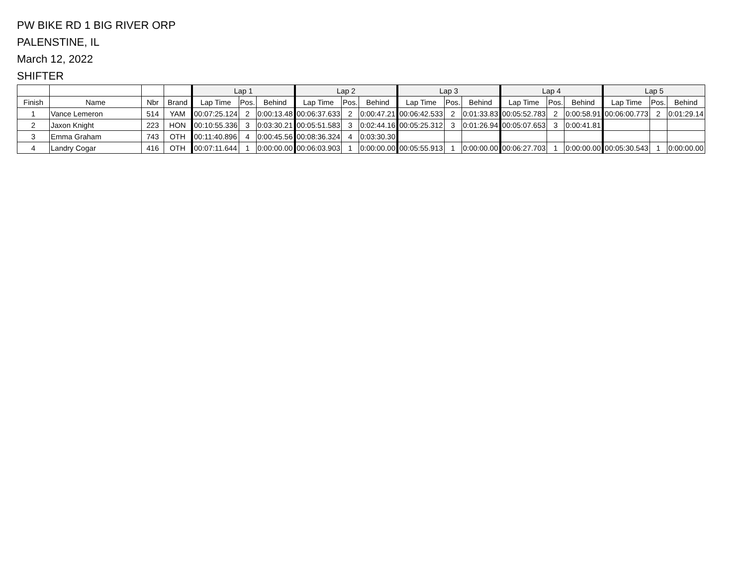PW BIKE RD 1 BIG RIVER ORP
PALENSTINE, IL
March 12, 2022
SHIFTER
| | | | | Lap 1 | | | Lap 2 | | | Lap 3 | | | Lap 4 | | | Lap 5 | | |
| --- | --- | --- | --- | --- | --- | --- | --- | --- | --- | --- | --- | --- | --- | --- | --- | --- | --- | --- |
| Finish | Name | Nbr | Brand | Lap Time | Pos. | Behind | Lap Time | Pos. | Behind | Lap Time | Pos. | Behind | Lap Time | Pos. | Behind | Lap Time | Pos. | Behind |
| 1 | Vance Lemeron | 514 | YAM | 00:07:25.124 | 2 | 0:00:13.48 | 00:06:37.633 | 2 | 0:00:47.21 | 00:06:42.533 | 2 | 0:01:33.83 | 00:05:52.783 | 2 | 0:00:58.91 | 00:06:00.773 | 2 | 0:01:29.14 |
| 2 | Jaxon Knight | 223 | HON | 00:10:55.336 | 3 | 0:03:30.21 | 00:05:51.583 | 3 | 0:02:44.16 | 00:05:25.312 | 3 | 0:01:26.94 | 00:05:07.653 | 3 | 0:00:41.81 | | | |
| 3 | Emma Graham | 743 | OTH | 00:11:40.896 | 4 | 0:00:45.56 | 00:08:36.324 | 4 | 0:03:30.30 | | | | | | | | | |
| 4 | Landry Cogar | 416 | OTH | 00:07:11.644 | 1 | 0:00:00.00 | 00:06:03.903 | 1 | 0:00:00.00 | 00:05:55.913 | 1 | 0:00:00.00 | 00:06:27.703 | 1 | 0:00:00.00 | 00:05:30.543 | 1 | 0:00:00.00 |